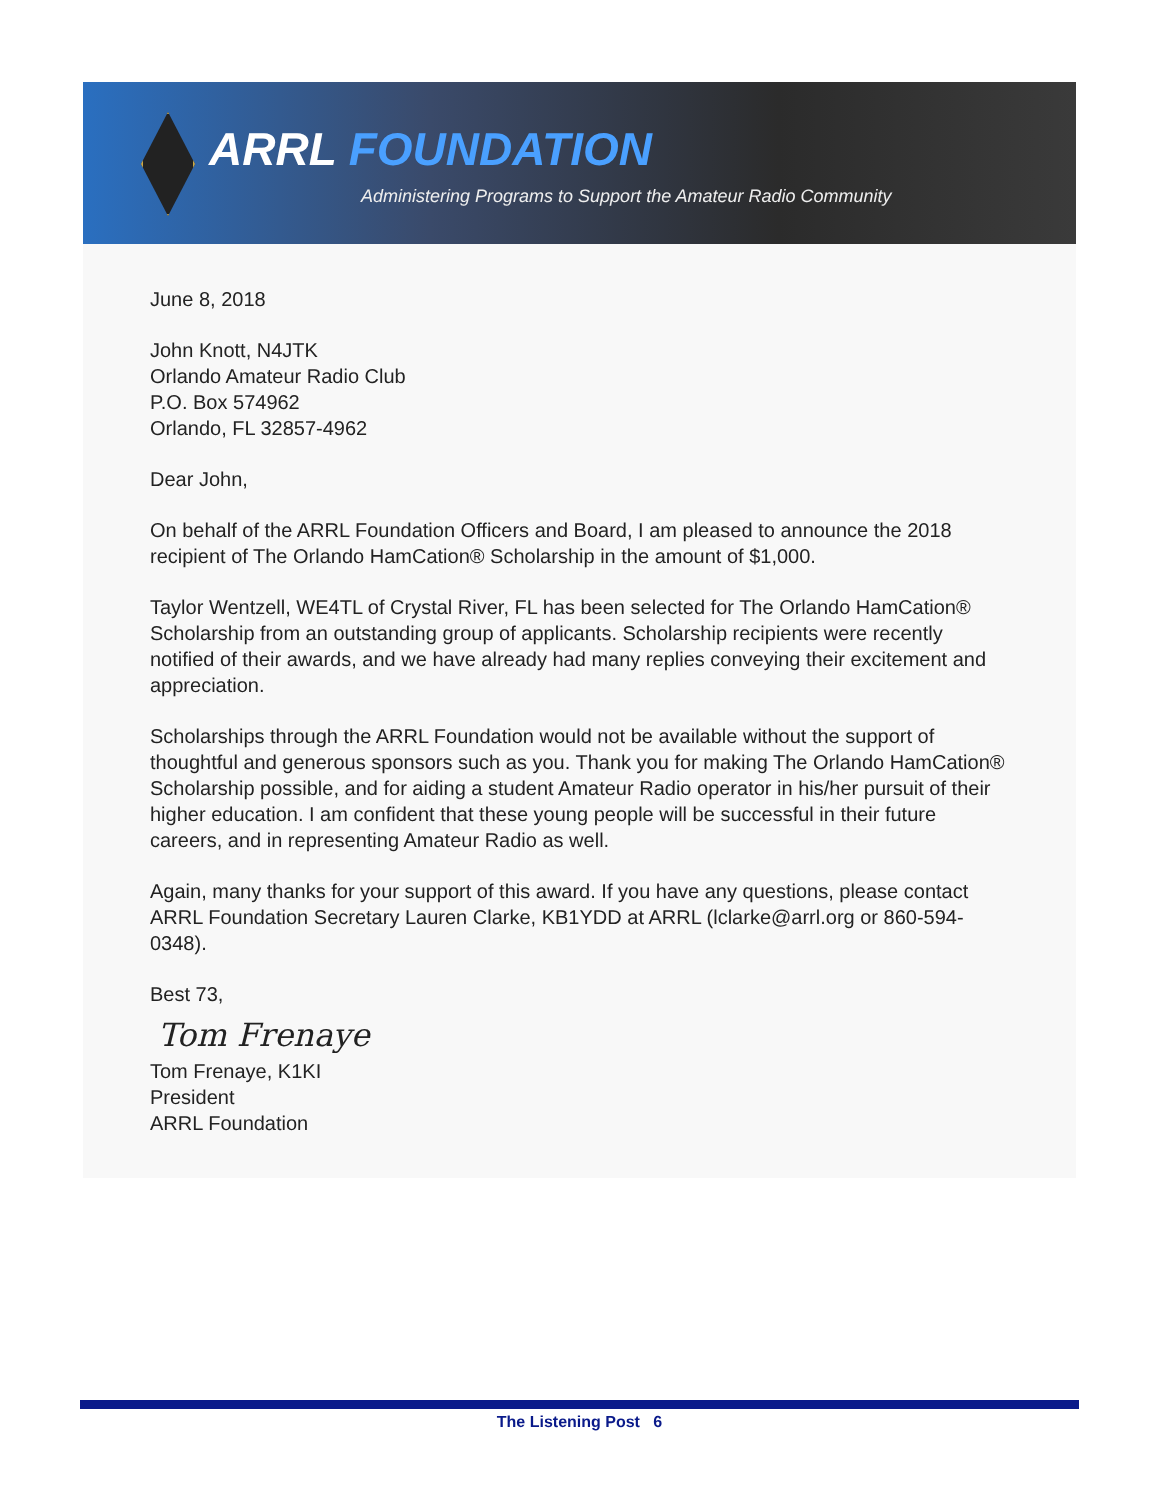ARRL FOUNDATION
Administering Programs to Support the Amateur Radio Community
June 8, 2018
John Knott, N4JTK
Orlando Amateur Radio Club
P.O. Box 574962
Orlando, FL 32857-4962
Dear John,
On behalf of the ARRL Foundation Officers and Board, I am pleased to announce the 2018 recipient of The Orlando HamCation® Scholarship in the amount of $1,000.
Taylor Wentzell, WE4TL of Crystal River, FL has been selected for The Orlando HamCation® Scholarship from an outstanding group of applicants. Scholarship recipients were recently notified of their awards, and we have already had many replies conveying their excitement and appreciation.
Scholarships through the ARRL Foundation would not be available without the support of thoughtful and generous sponsors such as you. Thank you for making The Orlando HamCation® Scholarship possible, and for aiding a student Amateur Radio operator in his/her pursuit of their higher education. I am confident that these young people will be successful in their future careers, and in representing Amateur Radio as well.
Again, many thanks for your support of this award. If you have any questions, please contact ARRL Foundation Secretary Lauren Clarke, KB1YDD at ARRL (lclarke@arrl.org or 860-594-0348).
Best 73,
Tom Frenaye
Tom Frenaye, K1KI
President
ARRL Foundation
The Listening Post 6